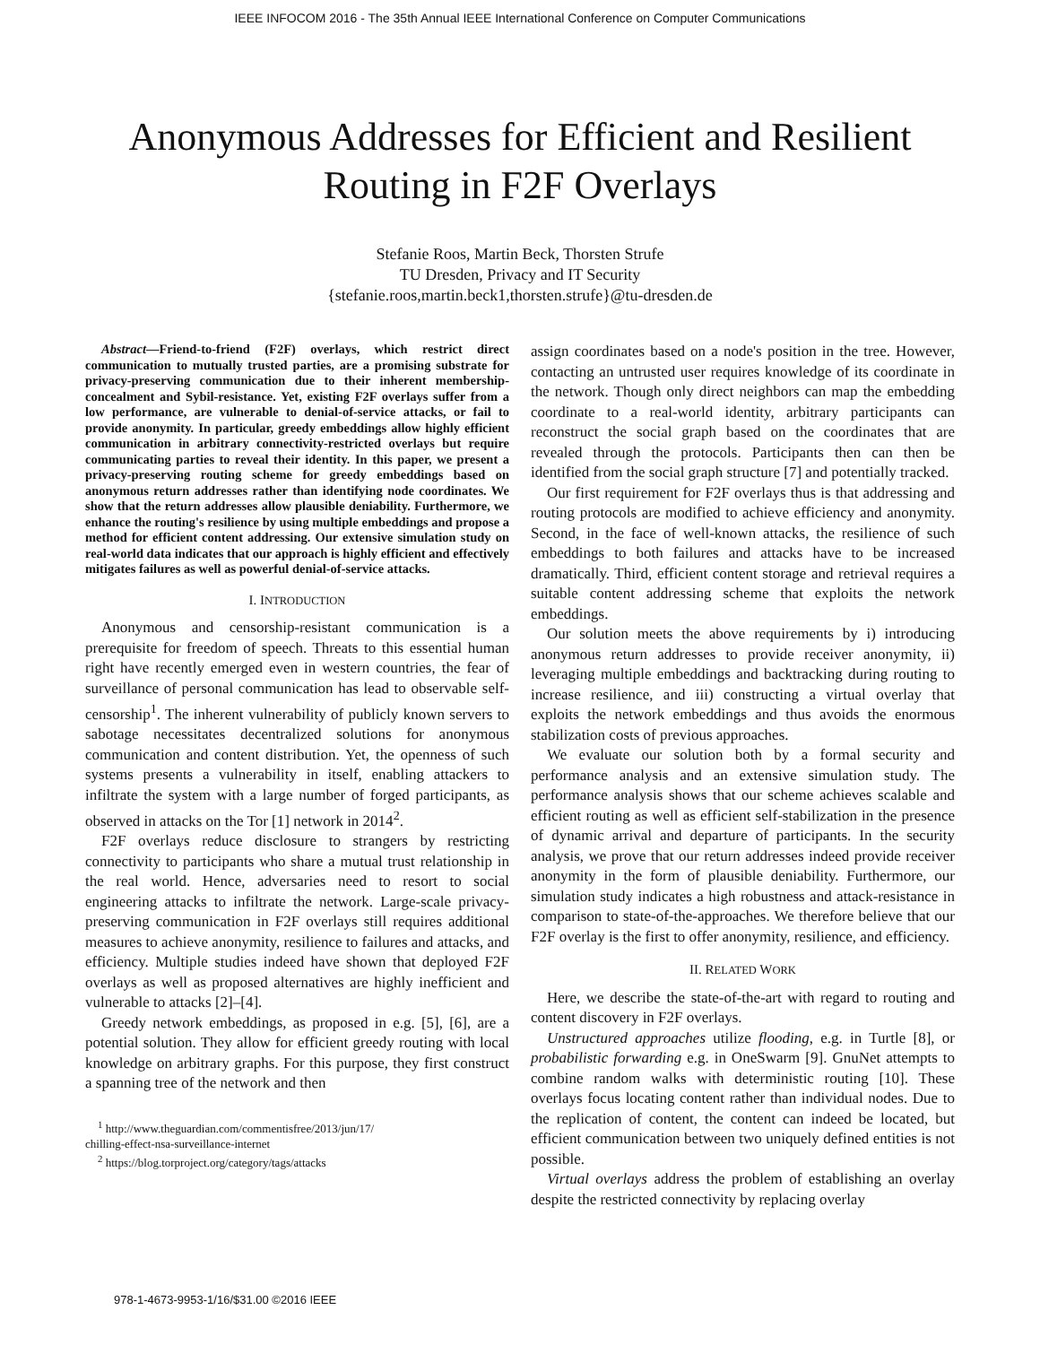IEEE INFOCOM 2016 - The 35th Annual IEEE International Conference on Computer Communications
Anonymous Addresses for Efficient and Resilient
Routing in F2F Overlays
Stefanie Roos, Martin Beck, Thorsten Strufe
TU Dresden, Privacy and IT Security
{stefanie.roos,martin.beck1,thorsten.strufe}@tu-dresden.de
Abstract—Friend-to-friend (F2F) overlays, which restrict direct communication to mutually trusted parties, are a promising substrate for privacy-preserving communication due to their inherent membership-concealment and Sybil-resistance. Yet, existing F2F overlays suffer from a low performance, are vulnerable to denial-of-service attacks, or fail to provide anonymity. In particular, greedy embeddings allow highly efficient communication in arbitrary connectivity-restricted overlays but require communicating parties to reveal their identity. In this paper, we present a privacy-preserving routing scheme for greedy embeddings based on anonymous return addresses rather than identifying node coordinates. We show that the return addresses allow plausible deniability. Furthermore, we enhance the routing's resilience by using multiple embeddings and propose a method for efficient content addressing. Our extensive simulation study on real-world data indicates that our approach is highly efficient and effectively mitigates failures as well as powerful denial-of-service attacks.
I. INTRODUCTION
Anonymous and censorship-resistant communication is a prerequisite for freedom of speech. Threats to this essential human right have recently emerged even in western countries, the fear of surveillance of personal communication has lead to observable self-censorship<sup>1</sup>. The inherent vulnerability of publicly known servers to sabotage necessitates decentralized solutions for anonymous communication and content distribution. Yet, the openness of such systems presents a vulnerability in itself, enabling attackers to infiltrate the system with a large number of forged participants, as observed in attacks on the Tor [1] network in 2014<sup>2</sup>.
F2F overlays reduce disclosure to strangers by restricting connectivity to participants who share a mutual trust relationship in the real world. Hence, adversaries need to resort to social engineering attacks to infiltrate the network. Large-scale privacy-preserving communication in F2F overlays still requires additional measures to achieve anonymity, resilience to failures and attacks, and efficiency. Multiple studies indeed have shown that deployed F2F overlays as well as proposed alternatives are highly inefficient and vulnerable to attacks [2]–[4].
Greedy network embeddings, as proposed in e.g. [5], [6], are a potential solution. They allow for efficient greedy routing with local knowledge on arbitrary graphs. For this purpose, they first construct a spanning tree of the network and then
<sup>1</sup> http://www.theguardian.com/commentisfree/2013/jun/17/
chilling-effect-nsa-surveillance-internet
<sup>2</sup> https://blog.torproject.org/category/tags/attacks
assign coordinates based on a node's position in the tree. However, contacting an untrusted user requires knowledge of its coordinate in the network. Though only direct neighbors can map the embedding coordinate to a real-world identity, arbitrary participants can reconstruct the social graph based on the coordinates that are revealed through the protocols. Participants then can then be identified from the social graph structure [7] and potentially tracked.
Our first requirement for F2F overlays thus is that addressing and routing protocols are modified to achieve efficiency and anonymity. Second, in the face of well-known attacks, the resilience of such embeddings to both failures and attacks have to be increased dramatically. Third, efficient content storage and retrieval requires a suitable content addressing scheme that exploits the network embeddings.
Our solution meets the above requirements by i) introducing anonymous return addresses to provide receiver anonymity, ii) leveraging multiple embeddings and backtracking during routing to increase resilience, and iii) constructing a virtual overlay that exploits the network embeddings and thus avoids the enormous stabilization costs of previous approaches.
We evaluate our solution both by a formal security and performance analysis and an extensive simulation study. The performance analysis shows that our scheme achieves scalable and efficient routing as well as efficient self-stabilization in the presence of dynamic arrival and departure of participants. In the security analysis, we prove that our return addresses indeed provide receiver anonymity in the form of plausible deniability. Furthermore, our simulation study indicates a high robustness and attack-resistance in comparison to state-of-the-approaches. We therefore believe that our F2F overlay is the first to offer anonymity, resilience, and efficiency.
II. RELATED WORK
Here, we describe the state-of-the-art with regard to routing and content discovery in F2F overlays.
Unstructured approaches utilize flooding, e.g. in Turtle [8], or probabilistic forwarding e.g. in OneSwarm [9]. GnuNet attempts to combine random walks with deterministic routing [10]. These overlays focus locating content rather than individual nodes. Due to the replication of content, the content can indeed be located, but efficient communication between two uniquely defined entities is not possible.
Virtual overlays address the problem of establishing an overlay despite the restricted connectivity by replacing overlay
978-1-4673-9953-1/16/$31.00 ©2016 IEEE